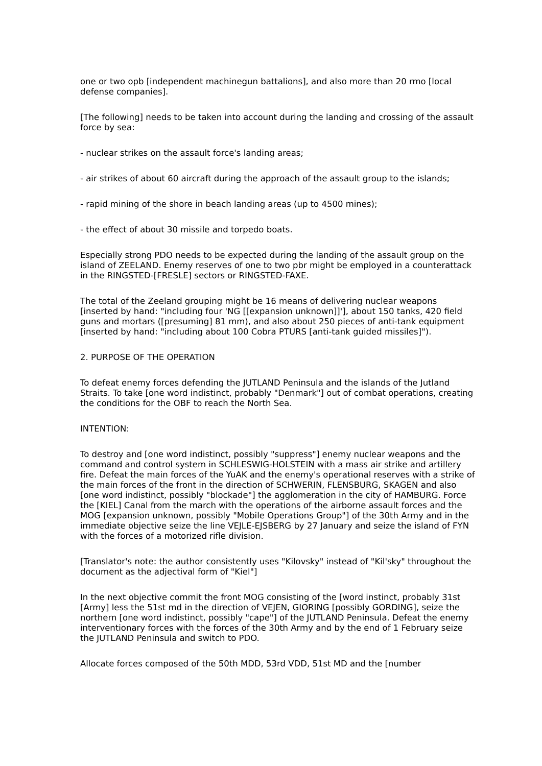one or two opb [independent machinegun battalions], and also more than 20 rmo [local defense companies].
[The following] needs to be taken into account during the landing and crossing of the assault force by sea:
- nuclear strikes on the assault force's landing areas;
- air strikes of about 60 aircraft during the approach of the assault group to the islands;
- rapid mining of the shore in beach landing areas (up to 4500 mines);
- the effect of about 30 missile and torpedo boats.
Especially strong PDO needs to be expected during the landing of the assault group on the island of ZEELAND. Enemy reserves of one to two pbr might be employed in a counterattack in the RINGSTED-[FRESLE] sectors or RINGSTED-FAXE.
The total of the Zeeland grouping might be 16 means of delivering nuclear weapons [inserted by hand: "including four 'NG [[expansion unknown]]'], about 150 tanks, 420 field guns and mortars ([presuming] 81 mm), and also about 250 pieces of anti-tank equipment [inserted by hand: "including about 100 Cobra PTURS [anti-tank guided missiles]").
2. PURPOSE OF THE OPERATION
To defeat enemy forces defending the JUTLAND Peninsula and the islands of the Jutland Straits. To take [one word indistinct, probably "Denmark"] out of combat operations, creating the conditions for the OBF to reach the North Sea.
INTENTION:
To destroy and [one word indistinct, possibly "suppress"] enemy nuclear weapons and the command and control system in SCHLESWIG-HOLSTEIN with a mass air strike and artillery fire. Defeat the main forces of the YuAK and the enemy's operational reserves with a strike of the main forces of the front in the direction of SCHWERIN, FLENSBURG, SKAGEN and also [one word indistinct, possibly "blockade"] the agglomeration in the city of HAMBURG. Force the [KIEL] Canal from the march with the operations of the airborne assault forces and the MOG [expansion unknown, possibly "Mobile Operations Group"] of the 30th Army and in the immediate objective seize the line VEJLE-EJSBERG by 27 January and seize the island of FYN with the forces of a motorized rifle division.
[Translator's note: the author consistently uses "Kilovsky" instead of "Kil'sky" throughout the document as the adjectival form of "Kiel"]
In the next objective commit the front MOG consisting of the [word instinct, probably 31st [Army] less the 51st md in the direction of VEJEN, GIORING [possibly GORDING], seize the northern [one word indistinct, possibly "cape"] of the JUTLAND Peninsula. Defeat the enemy interventionary forces with the forces of the 30th Army and by the end of 1 February seize the JUTLAND Peninsula and switch to PDO.
Allocate forces composed of the 50th MDD, 53rd VDD, 51st MD and the [number